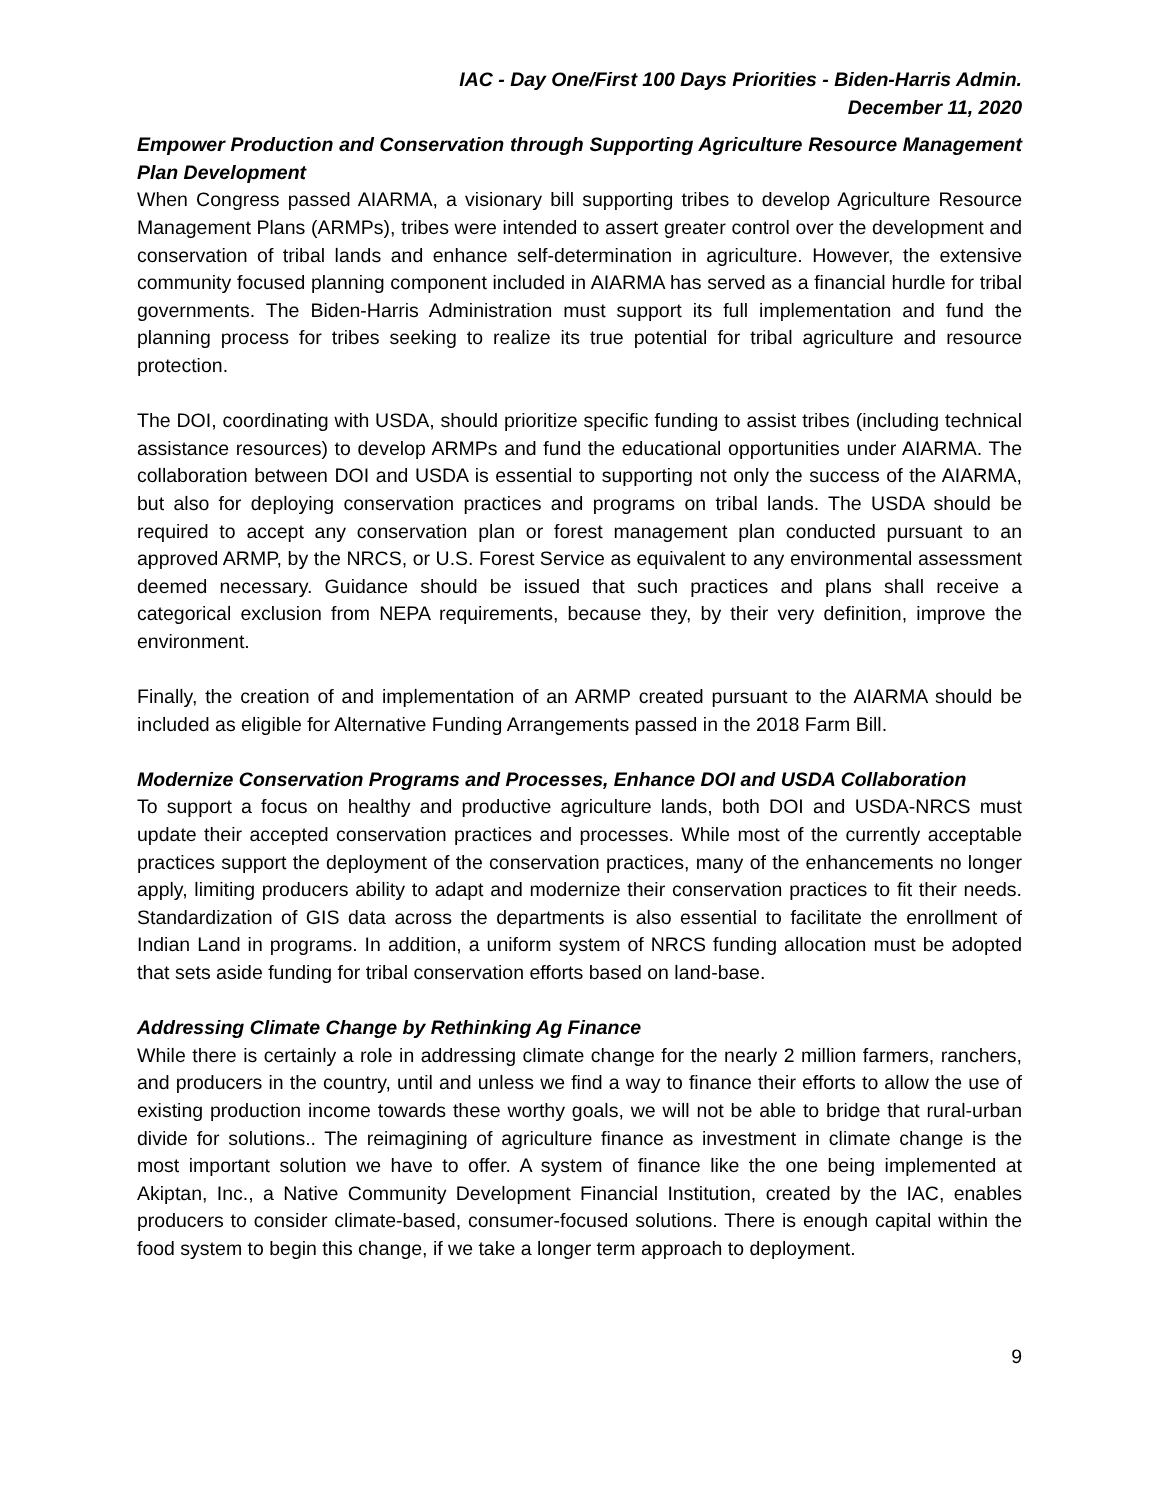IAC - Day One/First 100 Days Priorities - Biden-Harris Admin.
December 11, 2020
Empower Production and Conservation through Supporting Agriculture Resource Management Plan Development
When Congress passed AIARMA, a visionary bill supporting tribes to develop Agriculture Resource Management Plans (ARMPs), tribes were intended to assert greater control over the development and conservation of tribal lands and enhance self-determination in agriculture. However, the extensive community focused planning component included in AIARMA has served as a financial hurdle for tribal governments. The Biden-Harris Administration must support its full implementation and fund the planning process for tribes seeking to realize its true potential for tribal agriculture and resource protection.
The DOI, coordinating with USDA, should prioritize specific funding to assist tribes (including technical assistance resources) to develop ARMPs and fund the educational opportunities under AIARMA. The collaboration between DOI and USDA is essential to supporting not only the success of the AIARMA, but also for deploying conservation practices and programs on tribal lands. The USDA should be required to accept any conservation plan or forest management plan conducted pursuant to an approved ARMP, by the NRCS, or U.S. Forest Service as equivalent to any environmental assessment deemed necessary. Guidance should be issued that such practices and plans shall receive a categorical exclusion from NEPA requirements, because they, by their very definition, improve the environment.
Finally, the creation of and implementation of an ARMP created pursuant to the AIARMA should be included as eligible for Alternative Funding Arrangements passed in the 2018 Farm Bill.
Modernize Conservation Programs and Processes, Enhance DOI and USDA Collaboration
To support a focus on healthy and productive agriculture lands, both DOI and USDA-NRCS must update their accepted conservation practices and processes. While most of the currently acceptable practices support the deployment of the conservation practices, many of the enhancements no longer apply, limiting producers ability to adapt and modernize their conservation practices to fit their needs. Standardization of GIS data across the departments is also essential to facilitate the enrollment of Indian Land in programs. In addition, a uniform system of NRCS funding allocation must be adopted that sets aside funding for tribal conservation efforts based on land-base.
Addressing Climate Change by Rethinking Ag Finance
While there is certainly a role in addressing climate change for the nearly 2 million farmers, ranchers, and producers in the country, until and unless we find a way to finance their efforts to allow the use of existing production income towards these worthy goals, we will not be able to bridge that rural-urban divide for solutions.. The reimagining of agriculture finance as investment in climate change is the most important solution we have to offer. A system of finance like the one being implemented at Akiptan, Inc., a Native Community Development Financial Institution, created by the IAC, enables producers to consider climate-based, consumer-focused solutions. There is enough capital within the food system to begin this change, if we take a longer term approach to deployment.
9